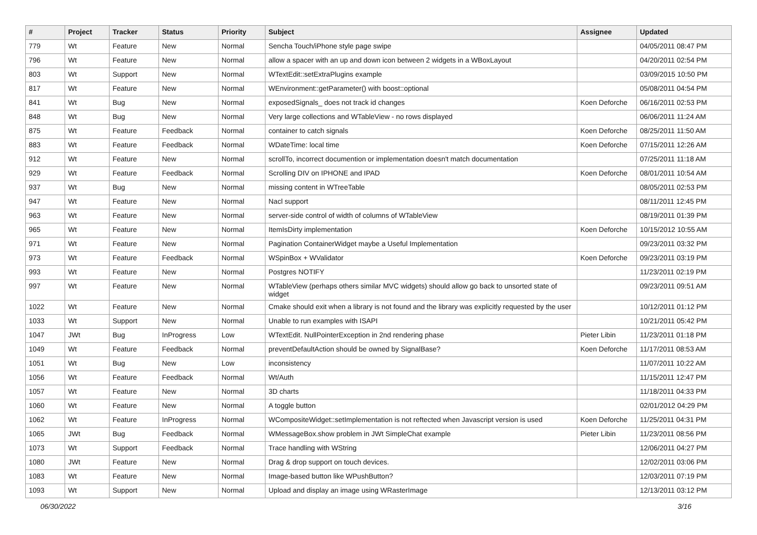| # | Project | Tracker | Status | Priority | Subject | Assignee | Updated |
| --- | --- | --- | --- | --- | --- | --- | --- |
| 779 | Wt | Feature | New | Normal | Sencha Touch/iPhone style page swipe | | 04/05/2011 08:47 PM |
| 796 | Wt | Feature | New | Normal | allow a spacer with an up and down icon between 2 widgets in a WBoxLayout | | 04/20/2011 02:54 PM |
| 803 | Wt | Support | New | Normal | WTextEdit::setExtraPlugins example | | 03/09/2015 10:50 PM |
| 817 | Wt | Feature | New | Normal | WEnvironment::getParameter() with boost::optional | | 05/08/2011 04:54 PM |
| 841 | Wt | Bug | New | Normal | exposedSignals_ does not track id changes | Koen Deforche | 06/16/2011 02:53 PM |
| 848 | Wt | Bug | New | Normal | Very large collections and WTableView - no rows displayed | | 06/06/2011 11:24 AM |
| 875 | Wt | Feature | Feedback | Normal | container to catch signals | Koen Deforche | 08/25/2011 11:50 AM |
| 883 | Wt | Feature | Feedback | Normal | WDateTime: local time | Koen Deforche | 07/15/2011 12:26 AM |
| 912 | Wt | Feature | New | Normal | scrollTo, incorrect documention or implementation doesn't match documentation | | 07/25/2011 11:18 AM |
| 929 | Wt | Feature | Feedback | Normal | Scrolling DIV on IPHONE and IPAD | Koen Deforche | 08/01/2011 10:54 AM |
| 937 | Wt | Bug | New | Normal | missing content in WTreeTable | | 08/05/2011 02:53 PM |
| 947 | Wt | Feature | New | Normal | Nacl support | | 08/11/2011 12:45 PM |
| 963 | Wt | Feature | New | Normal | server-side control of width of columns of WTableView | | 08/19/2011 01:39 PM |
| 965 | Wt | Feature | New | Normal | ItemIsDirty implementation | Koen Deforche | 10/15/2012 10:55 AM |
| 971 | Wt | Feature | New | Normal | Pagination ContainerWidget maybe a Useful Implementation | | 09/23/2011 03:32 PM |
| 973 | Wt | Feature | Feedback | Normal | WSpinBox + WValidator | Koen Deforche | 09/23/2011 03:19 PM |
| 993 | Wt | Feature | New | Normal | Postgres NOTIFY | | 11/23/2011 02:19 PM |
| 997 | Wt | Feature | New | Normal | WTableView (perhaps others similar MVC widgets) should allow go back to unsorted state of widget | | 09/23/2011 09:51 AM |
| 1022 | Wt | Feature | New | Normal | Cmake should exit when a library is not found and the library was explicitly requested by the user | | 10/12/2011 01:12 PM |
| 1033 | Wt | Support | New | Normal | Unable to run examples with ISAPI | | 10/21/2011 05:42 PM |
| 1047 | JWt | Bug | InProgress | Low | WTextEdit. NullPointerException in 2nd rendering phase | Pieter Libin | 11/23/2011 01:18 PM |
| 1049 | Wt | Feature | Feedback | Normal | preventDefaultAction should be owned by SignalBase? | Koen Deforche | 11/17/2011 08:53 AM |
| 1051 | Wt | Bug | New | Low | inconsistency | | 11/07/2011 10:22 AM |
| 1056 | Wt | Feature | Feedback | Normal | Wt/Auth | | 11/15/2011 12:47 PM |
| 1057 | Wt | Feature | New | Normal | 3D charts | | 11/18/2011 04:33 PM |
| 1060 | Wt | Feature | New | Normal | A toggle button | | 02/01/2012 04:29 PM |
| 1062 | Wt | Feature | InProgress | Normal | WCompositeWidget::setImplementation is not reftected when Javascript version is used | Koen Deforche | 11/25/2011 04:31 PM |
| 1065 | JWt | Bug | Feedback | Normal | WMessageBox.show problem in JWt SimpleChat example | Pieter Libin | 11/23/2011 08:56 PM |
| 1073 | Wt | Support | Feedback | Normal | Trace handling with WString | | 12/06/2011 04:27 PM |
| 1080 | JWt | Feature | New | Normal | Drag & drop support on touch devices. | | 12/02/2011 03:06 PM |
| 1083 | Wt | Feature | New | Normal | Image-based button like WPushButton? | | 12/03/2011 07:19 PM |
| 1093 | Wt | Support | New | Normal | Upload and display an image using WRasterImage | | 12/13/2011 03:12 PM |
06/30/2022 3/16